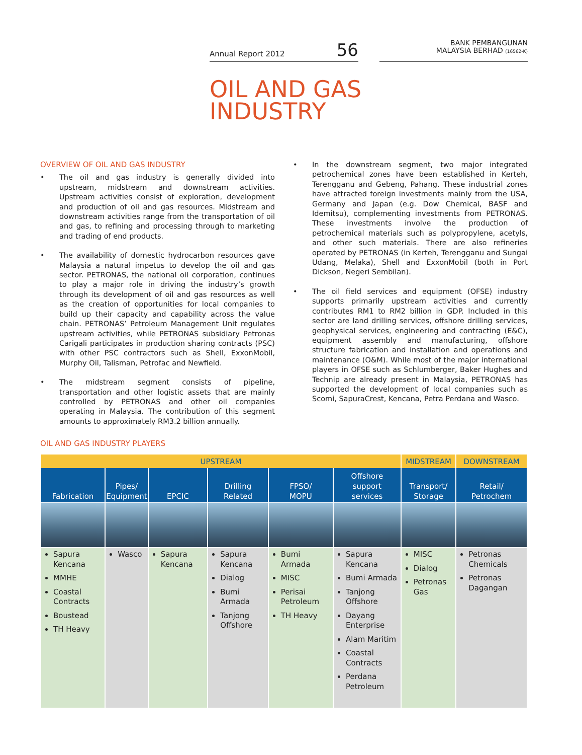Annual Report 2012 56
BANK PEMBANGUNAN
MALAYSIA BERHAD (16562-K)
OIL AND GAS
INDUSTRY
OVERVIEW OF OIL AND GAS INDUSTRY
• The oil and gas industry is generally divided into upstream, midstream and downstream activities. Upstream activities consist of exploration, development and production of oil and gas resources. Midstream and downstream activities range from the transportation of oil and gas, to refining and processing through to marketing and trading of end products.
• The availability of domestic hydrocarbon resources gave Malaysia a natural impetus to develop the oil and gas sector. PETRONAS, the national oil corporation, continues to play a major role in driving the industry’s growth through its development of oil and gas resources as well as the creation of opportunities for local companies to build up their capacity and capability across the value chain. PETRONAS’ Petroleum Management Unit regulates upstream activities, while PETRONAS subsidiary Petronas Carigali participates in production sharing contracts (PSC) with other PSC contractors such as Shell, ExxonMobil, Murphy Oil, Talisman, Petrofac and Newfield.
• The midstream segment consists of pipeline, transportation and other logistic assets that are mainly controlled by PETRONAS and other oil companies operating in Malaysia. The contribution of this segment amounts to approximately RM3.2 billion annually.
• In the downstream segment, two major integrated petrochemical zones have been established in Kerteh, Terengganu and Gebeng, Pahang. These industrial zones have attracted foreign investments mainly from the USA, Germany and Japan (e.g. Dow Chemical, BASF and Idemitsu), complementing investments from PETRONAS. These investments involve the production of petrochemical materials such as polypropylene, acetyls, and other such materials. There are also refineries operated by PETRONAS (in Kerteh, Terengganu and Sungai Udang, Melaka), Shell and ExxonMobil (both in Port Dickson, Negeri Sembilan).
• The oil field services and equipment (OFSE) industry supports primarily upstream activities and currently contributes RM1 to RM2 billion in GDP. Included in this sector are land drilling services, offshore drilling services, geophysical services, engineering and contracting (E&C), equipment assembly and manufacturing, offshore structure fabrication and installation and operations and maintenance (O&M). While most of the major international players in OFSE such as Schlumberger, Baker Hughes and Technip are already present in Malaysia, PETRONAS has supported the development of local companies such as Scomi, SapuraCrest, Kencana, Petra Perdana and Wasco.
OIL AND GAS INDUSTRY PLAYERS
| UPSTREAM | | | | | | MIDSTREAM | DOWNSTREAM |
| --- | --- | --- | --- | --- | --- | --- | --- |
| Fabrication | Pipes/ Equipment | EPCIC | Drilling Related | FPSO/ MOPU | Offshore support services | Transport/ Storage | Retail/ Petrochem |
| Sapura Kencana MMHE Coastal Contracts Boustead TH Heavy | Wasco | Sapura Kencana | Sapura Kencana Dialog Bumi Armada Tanjong Offshore | Bumi Armada MISC Perisai Petroleum TH Heavy | Sapura Kencana Bumi Armada Tanjong Offshore Dayang Enterprise Alam Maritim Coastal Contracts Perdana Petroleum | MISC Dialog Petronas Gas | Petronas Chemicals Petronas Dagangan |